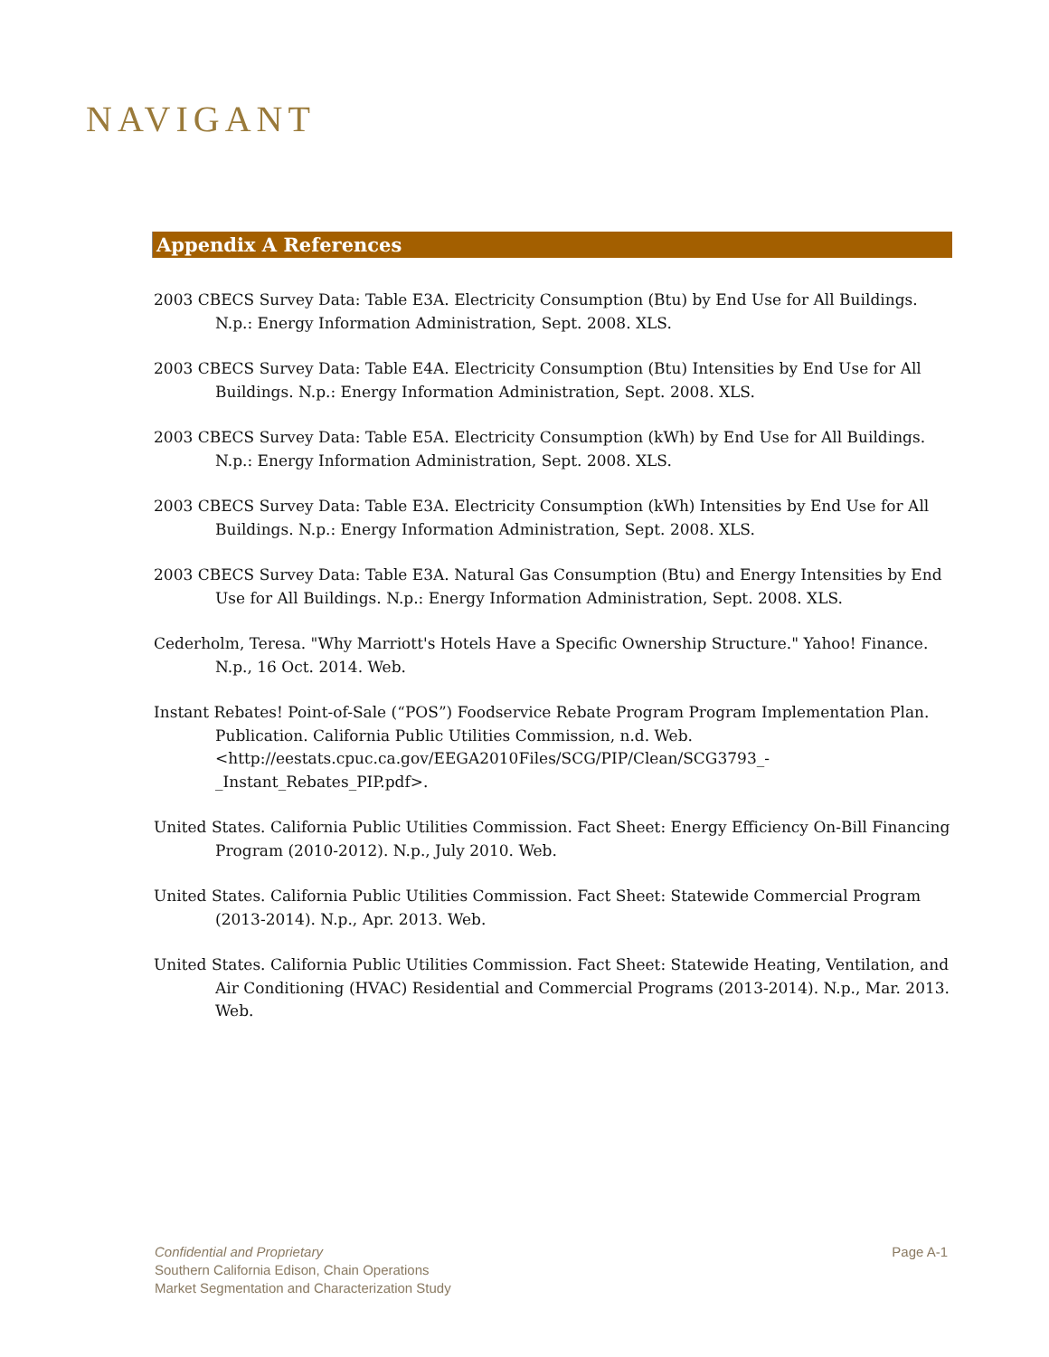NAVIGANT
Appendix A References
2003 CBECS Survey Data: Table E3A. Electricity Consumption (Btu) by End Use for All Buildings. N.p.: Energy Information Administration, Sept. 2008. XLS.
2003 CBECS Survey Data: Table E4A. Electricity Consumption (Btu) Intensities by End Use for All Buildings. N.p.: Energy Information Administration, Sept. 2008. XLS.
2003 CBECS Survey Data: Table E5A. Electricity Consumption (kWh) by End Use for All Buildings. N.p.: Energy Information Administration, Sept. 2008. XLS.
2003 CBECS Survey Data: Table E3A. Electricity Consumption (kWh) Intensities by End Use for All Buildings. N.p.: Energy Information Administration, Sept. 2008. XLS.
2003 CBECS Survey Data: Table E3A. Natural Gas Consumption (Btu) and Energy Intensities by End Use for All Buildings. N.p.: Energy Information Administration, Sept. 2008. XLS.
Cederholm, Teresa. "Why Marriott's Hotels Have a Specific Ownership Structure." Yahoo! Finance. N.p., 16 Oct. 2014. Web.
Instant Rebates! Point-of-Sale (“POS”) Foodservice Rebate Program Program Implementation Plan. Publication. California Public Utilities Commission, n.d. Web. <http://eestats.cpuc.ca.gov/EEGA2010Files/SCG/PIP/Clean/SCG3793_-_Instant_Rebates_PIP.pdf>.
United States. California Public Utilities Commission. Fact Sheet: Energy Efficiency On-Bill Financing Program (2010-2012). N.p., July 2010. Web.
United States. California Public Utilities Commission. Fact Sheet: Statewide Commercial Program (2013-2014). N.p., Apr. 2013. Web.
United States. California Public Utilities Commission. Fact Sheet: Statewide Heating, Ventilation, and Air Conditioning (HVAC) Residential and Commercial Programs (2013-2014). N.p., Mar. 2013. Web.
Page A-1 Confidential and Proprietary
Southern California Edison, Chain Operations
Market Segmentation and Characterization Study